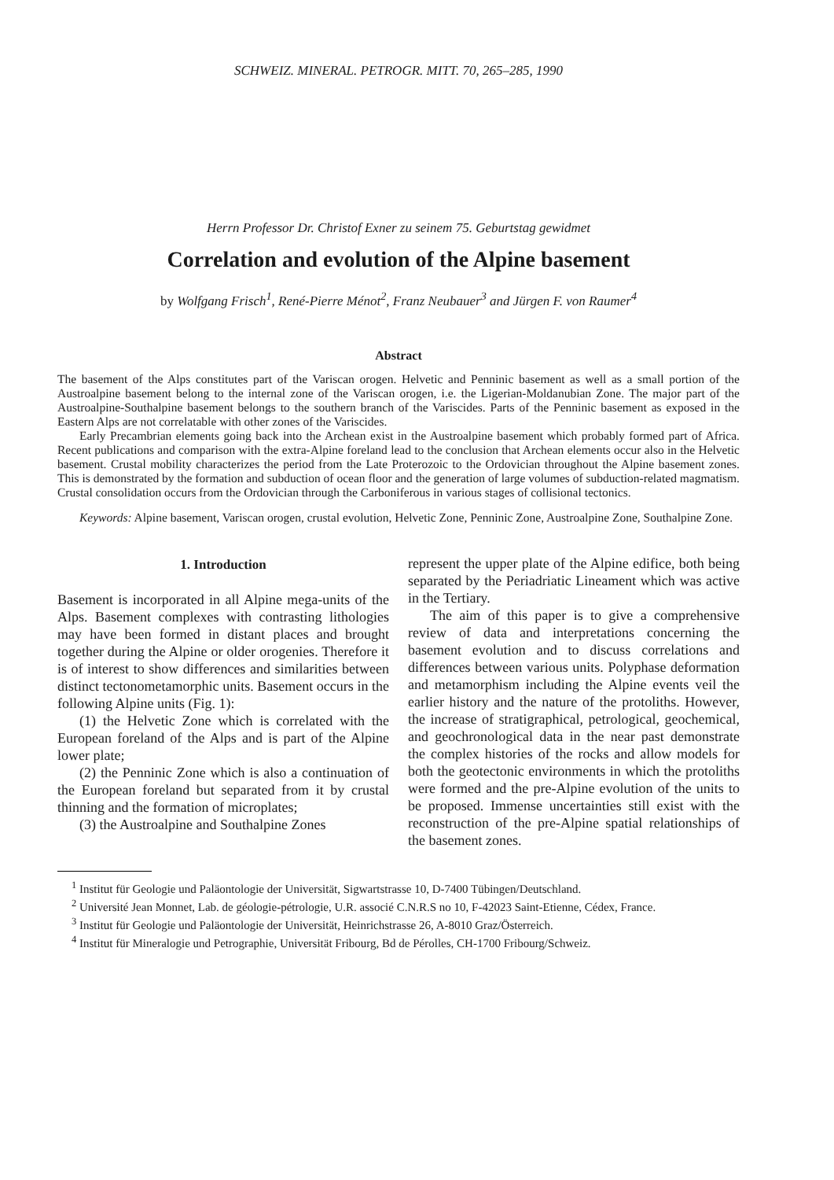SCHWEIZ. MINERAL. PETROGR. MITT. 70, 265–285, 1990
Herrn Professor Dr. Christof Exner zu seinem 75. Geburtstag gewidmet
Correlation and evolution of the Alpine basement
by Wolfgang Frisch<sup>1</sup>, René-Pierre Ménot<sup>2</sup>, Franz Neubauer<sup>3</sup> and Jürgen F. von Raumer<sup>4</sup>
Abstract
The basement of the Alps constitutes part of the Variscan orogen. Helvetic and Penninic basement as well as a small portion of the Austroalpine basement belong to the internal zone of the Variscan orogen, i.e. the Ligerian-Moldanubian Zone. The major part of the Austroalpine-Southalpine basement belongs to the southern branch of the Variscides. Parts of the Penninic basement as exposed in the Eastern Alps are not correlatable with other zones of the Variscides.
Early Precambrian elements going back into the Archean exist in the Austroalpine basement which probably formed part of Africa. Recent publications and comparison with the extra-Alpine foreland lead to the conclusion that Archean elements occur also in the Helvetic basement. Crustal mobility characterizes the period from the Late Proterozoic to the Ordovician throughout the Alpine basement zones. This is demonstrated by the formation and subduction of ocean floor and the generation of large volumes of subduction-related magmatism. Crustal consolidation occurs from the Ordovician through the Carboniferous in various stages of collisional tectonics.
Keywords: Alpine basement, Variscan orogen, crustal evolution, Helvetic Zone, Penninic Zone, Austroalpine Zone, Southalpine Zone.
1. Introduction
Basement is incorporated in all Alpine mega-units of the Alps. Basement complexes with contrasting lithologies may have been formed in distant places and brought together during the Alpine or older orogenies. Therefore it is of interest to show differences and similarities between distinct tectonometamorphic units. Basement occurs in the following Alpine units (Fig. 1):
(1) the Helvetic Zone which is correlated with the European foreland of the Alps and is part of the Alpine lower plate;
(2) the Penninic Zone which is also a continuation of the European foreland but separated from it by crustal thinning and the formation of microplates;
(3) the Austroalpine and Southalpine Zones
represent the upper plate of the Alpine edifice, both being separated by the Periadriatic Lineament which was active in the Tertiary.
The aim of this paper is to give a comprehensive review of data and interpretations concerning the basement evolution and to discuss correlations and differences between various units. Polyphase deformation and metamorphism including the Alpine events veil the earlier history and the nature of the protoliths. However, the increase of stratigraphical, petrological, geochemical, and geochronological data in the near past demonstrate the complex histories of the rocks and allow models for both the geotectonic environments in which the protoliths were formed and the pre-Alpine evolution of the units to be proposed. Immense uncertainties still exist with the reconstruction of the pre-Alpine spatial relationships of the basement zones.
<sup>1</sup> Institut für Geologie und Paläontologie der Universität, Sigwartstrasse 10, D-7400 Tübingen/Deutschland.
<sup>2</sup> Université Jean Monnet, Lab. de géologie-pétrologie, U.R. associé C.N.R.S no 10, F-42023 Saint-Etienne, Cédex, France.
<sup>3</sup> Institut für Geologie und Paläontologie der Universität, Heinrichstrasse 26, A-8010 Graz/Österreich.
<sup>4</sup> Institut für Mineralogie und Petrographie, Universität Fribourg, Bd de Pérolles, CH-1700 Fribourg/Schweiz.